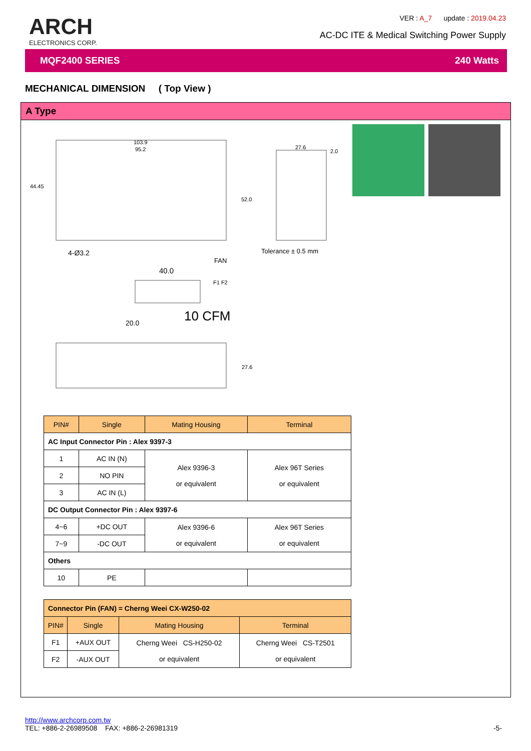ARCH
ELECTRONICS CORP.
VER : A_7 update : 2019.04.23
AC-DC ITE & Medical Switching Power Supply
MQF2400 SERIES 240 Watts
MECHANICAL DIMENSION ( Top View )
A Type
103.9
95.2
44.45
52.0
27.6
2.0
4-Ø3.2
Tolerance ± 0.5 mm
FAN
F1 F2
40.0
10 CFM
20.0
27.6
| PIN# | Single | Mating Housing | Terminal |
| --- | --- | --- | --- |
| AC Input Connector Pin : Alex 9397-3 | | | |
| 1 | AC IN (N) | Alex 9396-3 or equivalent | Alex 96T Series or equivalent |
| 2 | NO PIN | | |
| 3 | AC IN (L) | | |
| DC Output Connector Pin : Alex 9397-6 | | | |
| 4~6 | +DC OUT | Alex 9396-6 or equivalent | Alex 96T Series or equivalent |
| 7~9 | -DC OUT | | |
| Others | | | |
| 10 | PE | | |
| Connector Pin (FAN) = Cherng Weei CX-W250-02 | | | |
| --- | --- | --- | --- |
| PIN# | Single | Mating Housing | Terminal |
| F1 | +AUX OUT | Cherng Weei CS-H250-02 or equivalent | Cherng Weei CS-T2501 or equivalent |
| F2 | -AUX OUT | | |
http://www.archcorp.com.tw
TEL: +886-2-26989508 FAX: +886-2-26981319
-5-